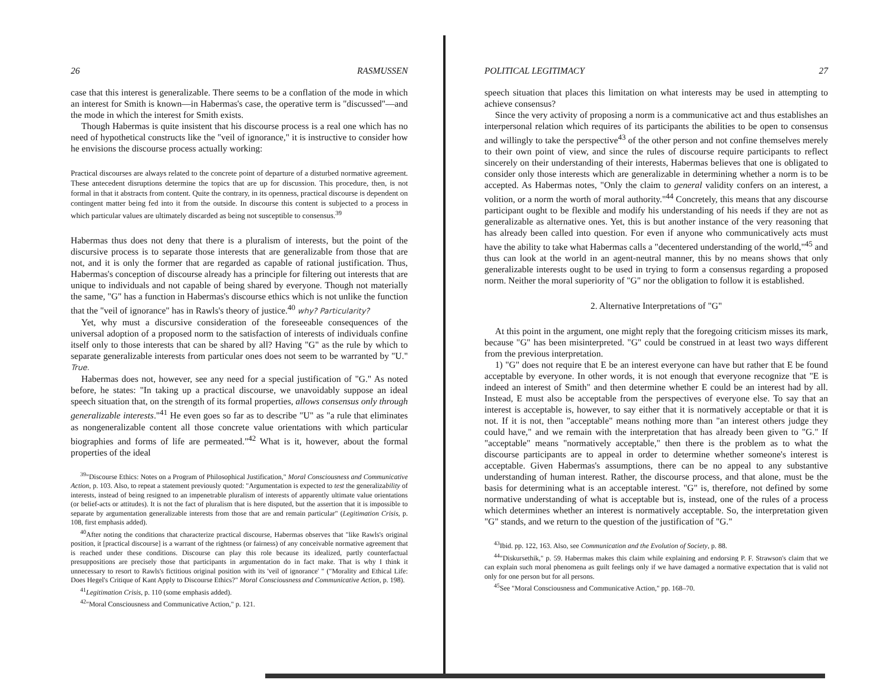26 RASMUSSEN
case that this interest is generalizable. There seems to be a conflation of the mode in which an interest for Smith is known—in Habermas's case, the operative term is "discussed"—and the mode in which the interest for Smith exists.
Though Habermas is quite insistent that his discourse process is a real one which has no need of hypothetical constructs like the "veil of ignorance," it is instructive to consider how he envisions the discourse process actually working:
Practical discourses are always related to the concrete point of departure of a disturbed normative agreement. These antecedent disruptions determine the topics that are up for discussion. This procedure, then, is not formal in that it abstracts from content. Quite the contrary, in its openness, practical discourse is dependent on contingent matter being fed into it from the outside. In discourse this content is subjected to a process in which particular values are ultimately discarded as being not susceptible to consensus.<sup>39</sup>
Habermas thus does not deny that there is a pluralism of interests, but the point of the discursive process is to separate those interests that are generalizable from those that are not, and it is only the former that are regarded as capable of rational justification. Thus, Habermas's conception of discourse already has a principle for filtering out interests that are unique to individuals and not capable of being shared by everyone. Though not materially the same, "G" has a function in Habermas's discourse ethics which is not unlike the function that the "veil of ignorance" has in Rawls's theory of justice.<sup>40</sup> why? Particularity?
Yet, why must a discursive consideration of the foreseeable consequences of the universal adoption of a proposed norm to the satisfaction of interests of individuals confine itself only to those interests that can be shared by all? Having "G" as the rule by which to separate generalizable interests from particular ones does not seem to be warranted by "U." True.
Habermas does not, however, see any need for a special justification of "G." As noted before, he states: "In taking up a practical discourse, we unavoidably suppose an ideal speech situation that, on the strength of its formal properties, allows consensus only through generalizable interests."<sup>41</sup> He even goes so far as to describe "U" as "a rule that eliminates as nongeneralizable content all those concrete value orientations with which particular biographies and forms of life are permeated."<sup>42</sup> What is it, however, about the formal properties of the ideal
<sup>39</sup> "Discourse Ethics: Notes on a Program of Philosophical Justification," Moral Consciousness and Communicative Action, p. 103. Also, to repeat a statement previously quoted: "Argumentation is expected to test the generalizability of interests, instead of being resigned to an impenetrable pluralism of interests of apparently ultimate value orientations (or belief-acts or attitudes). It is not the fact of pluralism that is here disputed, but the assertion that it is impossible to separate by argumentation generalizable interests from those that are and remain particular" (Legitimation Crisis, p. 108, first emphasis added).
<sup>40</sup> After noting the conditions that characterize practical discourse, Habermas observes that "like Rawls's original position, it [practical discourse] is a warrant of the rightness (or fairness) of any conceivable normative agreement that is reached under these conditions. Discourse can play this role because its idealized, partly counterfactual presuppositions are precisely those that participants in argumentation do in fact make. That is why I think it unnecessary to resort to Rawls's fictitious original position with its 'veil of ignorance' " ("Morality and Ethical Life: Does Hegel's Critique of Kant Apply to Discourse Ethics?" Moral Consciousness and Communicative Action, p. 198).
<sup>41</sup> Legitimation Crisis, p. 110 (some emphasis added).
<sup>42</sup> "Moral Consciousness and Communicative Action," p. 121.
POLITICAL LEGITIMACY 27
speech situation that places this limitation on what interests may be used in attempting to achieve consensus?
Since the very activity of proposing a norm is a communicative act and thus establishes an interpersonal relation which requires of its participants the abilities to be open to consensus and willingly to take the perspective<sup>43</sup> of the other person and not confine themselves merely to their own point of view, and since the rules of discourse require participants to reflect sincerely on their understanding of their interests, Habermas believes that one is obligated to consider only those interests which are generalizable in determining whether a norm is to be accepted. As Habermas notes, "Only the claim to general validity confers on an interest, a volition, or a norm the worth of moral authority."<sup>44</sup> Concretely, this means that any discourse participant ought to be flexible and modify his understanding of his needs if they are not as generalizable as alternative ones. Yet, this is but another instance of the very reasoning that has already been called into question. For even if anyone who communicatively acts must have the ability to take what Habermas calls a "decentered understanding of the world,"<sup>45</sup> and thus can look at the world in an agent-neutral manner, this by no means shows that only generalizable interests ought to be used in trying to form a consensus regarding a proposed norm. Neither the moral superiority of "G" nor the obligation to follow it is established.
2. Alternative Interpretations of "G"
At this point in the argument, one might reply that the foregoing criticism misses its mark, because "G" has been misinterpreted. "G" could be construed in at least two ways different from the previous interpretation.
1) "G" does not require that E be an interest everyone can have but rather that E be found acceptable by everyone. In other words, it is not enough that everyone recognize that "E is indeed an interest of Smith" and then determine whether E could be an interest had by all. Instead, E must also be acceptable from the perspectives of everyone else. To say that an interest is acceptable is, however, to say either that it is normatively acceptable or that it is not. If it is not, then "acceptable" means nothing more than "an interest others judge they could have," and we remain with the interpretation that has already been given to "G." If "acceptable" means "normatively acceptable," then there is the problem as to what the discourse participants are to appeal in order to determine whether someone's interest is acceptable. Given Habermas's assumptions, there can be no appeal to any substantive understanding of human interest. Rather, the discourse process, and that alone, must be the basis for determining what is an acceptable interest. "G" is, therefore, not defined by some normative understanding of what is acceptable but is, instead, one of the rules of a process which determines whether an interest is normatively acceptable. So, the interpretation given "G" stands, and we return to the question of the justification of "G."
<sup>43</sup> Ibid. pp. 122, 163. Also, see Communication and the Evolution of Society, p. 88.
<sup>44</sup> "Diskursethik," p. 59. Habermas makes this claim while explaining and endorsing P. F. Strawson's claim that we can explain such moral phenomena as guilt feelings only if we have damaged a normative expectation that is valid not only for one person but for all persons.
<sup>45</sup> See "Moral Consciousness and Communicative Action," pp. 168–70.